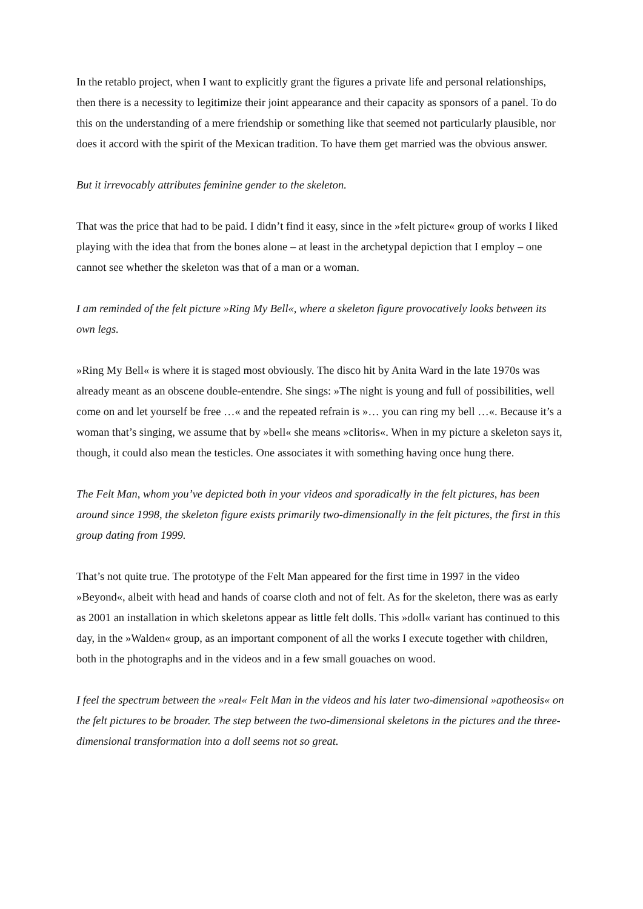In the retablo project, when I want to explicitly grant the figures a private life and personal relationships, then there is a necessity to legitimize their joint appearance and their capacity as sponsors of a panel. To do this on the understanding of a mere friendship or something like that seemed not particularly plausible, nor does it accord with the spirit of the Mexican tradition. To have them get married was the obvious answer.
But it irrevocably attributes feminine gender to the skeleton.
That was the price that had to be paid. I didn’t find it easy, since in the »felt picture« group of works I liked playing with the idea that from the bones alone – at least in the archetypal depiction that I employ – one cannot see whether the skeleton was that of a man or a woman.
I am reminded of the felt picture »Ring My Bell«, where a skeleton figure provocatively looks between its own legs.
»Ring My Bell« is where it is staged most obviously. The disco hit by Anita Ward in the late 1970s was already meant as an obscene double-entendre. She sings: »The night is young and full of possibilities, well come on and let yourself be free …« and the repeated refrain is »… you can ring my bell …«. Because it’s a woman that’s singing, we assume that by »bell« she means »clitoris«. When in my picture a skeleton says it, though, it could also mean the testicles. One associates it with something having once hung there.
The Felt Man, whom you’ve depicted both in your videos and sporadically in the felt pictures, has been around since 1998, the skeleton figure exists primarily two-dimensionally in the felt pictures, the first in this group dating from 1999.
That’s not quite true. The prototype of the Felt Man appeared for the first time in 1997 in the video »Beyond«, albeit with head and hands of coarse cloth and not of felt. As for the skeleton, there was as early as 2001 an installation in which skeletons appear as little felt dolls. This »doll« variant has continued to this day, in the »Walden« group, as an important component of all the works I execute together with children, both in the photographs and in the videos and in a few small gouaches on wood.
I feel the spectrum between the »real« Felt Man in the videos and his later two-dimensional »apotheosis« on the felt pictures to be broader. The step between the two-dimensional skeletons in the pictures and the three-dimensional transformation into a doll seems not so great.